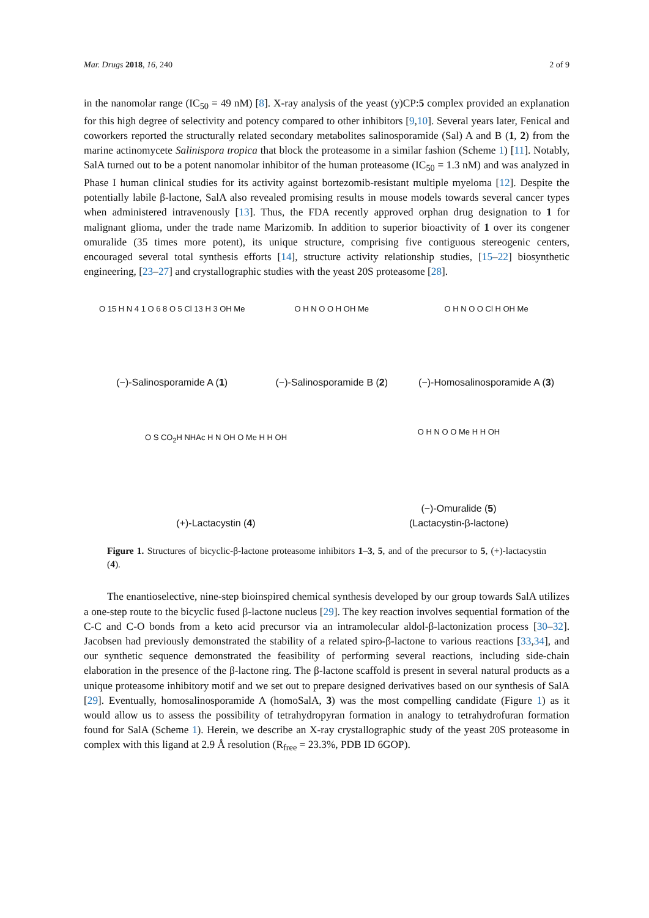Mar. Drugs 2018, 16, 240 2 of 9
in the nanomolar range (IC<sub>50</sub> = 49 nM) [8]. X-ray analysis of the yeast (y)CP:5 complex provided an explanation for this high degree of selectivity and potency compared to other inhibitors [9,10]. Several years later, Fenical and coworkers reported the structurally related secondary metabolites salinosporamide (Sal) A and B (1, 2) from the marine actinomycete Salinispora tropica that block the proteasome in a similar fashion (Scheme 1) [11]. Notably, SalA turned out to be a potent nanomolar inhibitor of the human proteasome (IC<sub>50</sub> = 1.3 nM) and was analyzed in Phase I human clinical studies for its activity against bortezomib-resistant multiple myeloma [12]. Despite the potentially labile β-lactone, SalA also revealed promising results in mouse models towards several cancer types when administered intravenously [13]. Thus, the FDA recently approved orphan drug designation to 1 for malignant glioma, under the trade name Marizomib. In addition to superior bioactivity of 1 over its congener omuralide (35 times more potent), its unique structure, comprising five contiguous stereogenic centers, encouraged several total synthesis efforts [14], structure activity relationship studies, [15–22] biosynthetic engineering, [23–27] and crystallographic studies with the yeast 20S proteasome [28].
O 15 H N 4 1 O 6 8 O 5 Cl 13 H 3 OH Me
(−)-Salinosporamide A (1)
O H N O O H OH Me
(−)-Salinosporamide B (2)
O H N O O Cl H OH Me
(−)-Homosalinosporamide A (3)
O S CO<sub>2</sub>H NHAc H N OH O Me H H OH
(+)-Lactacystin (4)
O H N O O Me H H OH
(−)-Omuralide (5)
(Lactacystin-β-lactone)
Figure 1. Structures of bicyclic-β-lactone proteasome inhibitors 1–3, 5, and of the precursor to 5, (+)-lactacystin (4).
The enantioselective, nine-step bioinspired chemical synthesis developed by our group towards SalA utilizes a one-step route to the bicyclic fused β-lactone nucleus [29]. The key reaction involves sequential formation of the C-C and C-O bonds from a keto acid precursor via an intramolecular aldol-β-lactonization process [30–32]. Jacobsen had previously demonstrated the stability of a related spiro-β-lactone to various reactions [33,34], and our synthetic sequence demonstrated the feasibility of performing several reactions, including side-chain elaboration in the presence of the β-lactone ring. The β-lactone scaffold is present in several natural products as a unique proteasome inhibitory motif and we set out to prepare designed derivatives based on our synthesis of SalA [29]. Eventually, homosalinosporamide A (homoSalA, 3) was the most compelling candidate (Figure 1) as it would allow us to assess the possibility of tetrahydropyran formation in analogy to tetrahydrofuran formation found for SalA (Scheme 1). Herein, we describe an X-ray crystallographic study of the yeast 20S proteasome in complex with this ligand at 2.9 Å resolution (R<sub>free</sub> = 23.3%, PDB ID 6GOP).